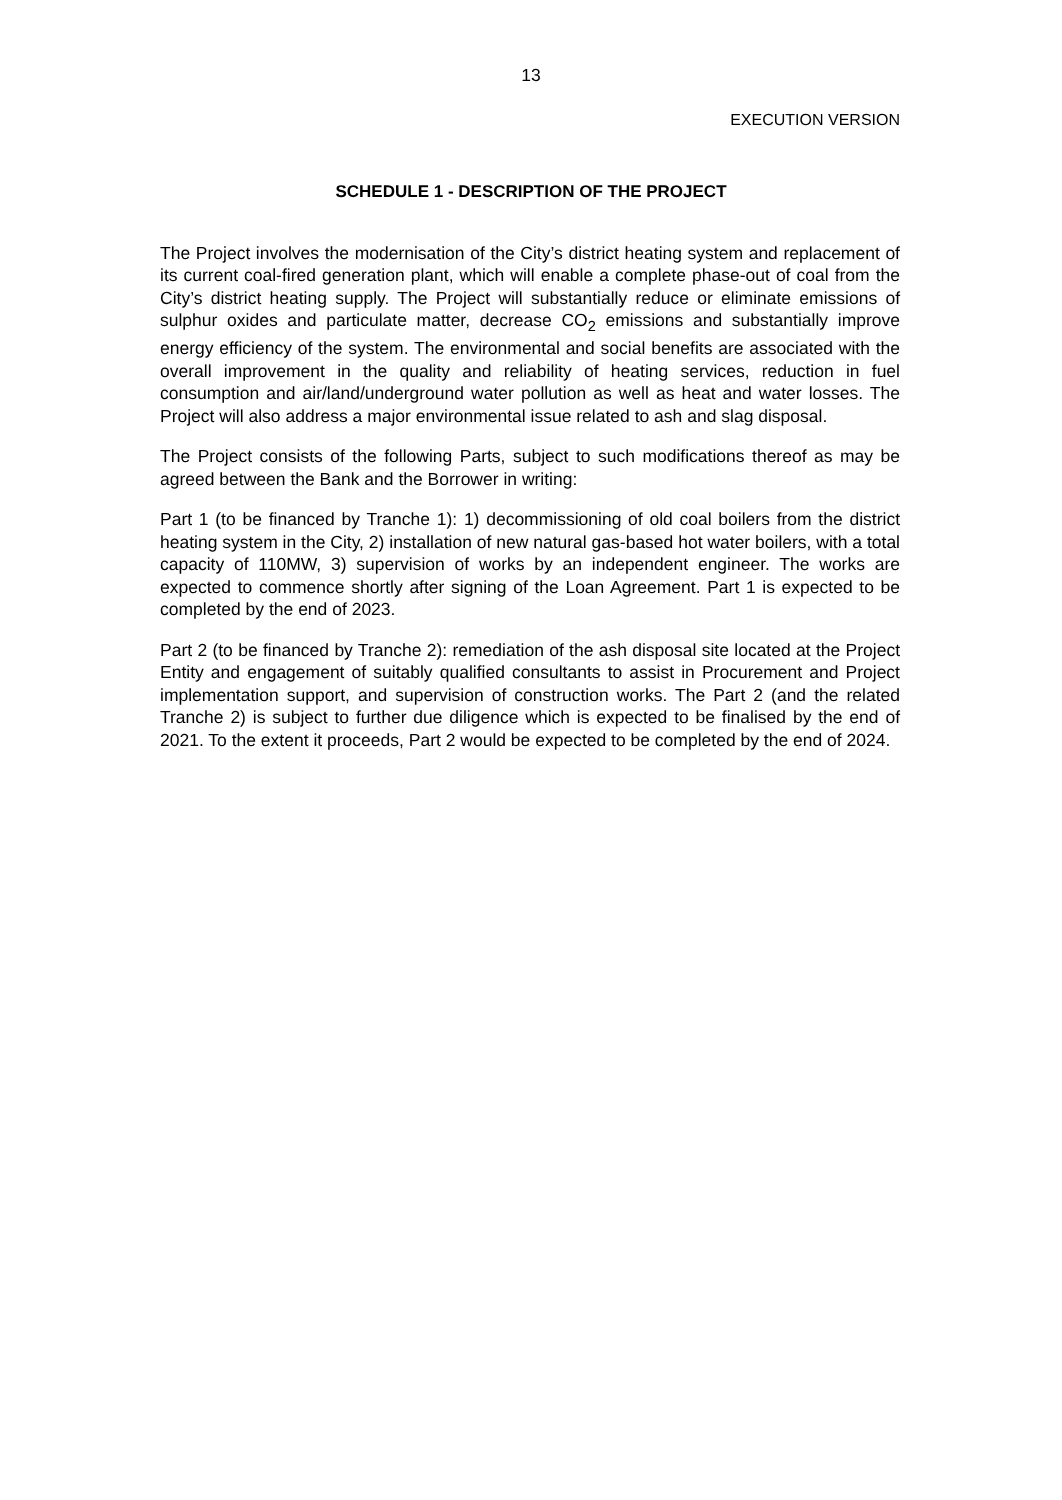13
EXECUTION VERSION
SCHEDULE 1 - DESCRIPTION OF THE PROJECT
The Project involves the modernisation of the City’s district heating system and replacement of its current coal-fired generation plant, which will enable a complete phase-out of coal from the City’s district heating supply. The Project will substantially reduce or eliminate emissions of sulphur oxides and particulate matter, decrease CO<sub>2</sub> emissions and substantially improve energy efficiency of the system. The environmental and social benefits are associated with the overall improvement in the quality and reliability of heating services, reduction in fuel consumption and air/land/underground water pollution as well as heat and water losses. The Project will also address a major environmental issue related to ash and slag disposal.
The Project consists of the following Parts, subject to such modifications thereof as may be agreed between the Bank and the Borrower in writing:
Part 1 (to be financed by Tranche 1): 1) decommissioning of old coal boilers from the district heating system in the City, 2) installation of new natural gas-based hot water boilers, with a total capacity of 110MW, 3) supervision of works by an independent engineer. The works are expected to commence shortly after signing of the Loan Agreement. Part 1 is expected to be completed by the end of 2023.
Part 2 (to be financed by Tranche 2): remediation of the ash disposal site located at the Project Entity and engagement of suitably qualified consultants to assist in Procurement and Project implementation support, and supervision of construction works. The Part 2 (and the related Tranche 2) is subject to further due diligence which is expected to be finalised by the end of 2021. To the extent it proceeds, Part 2 would be expected to be completed by the end of 2024.